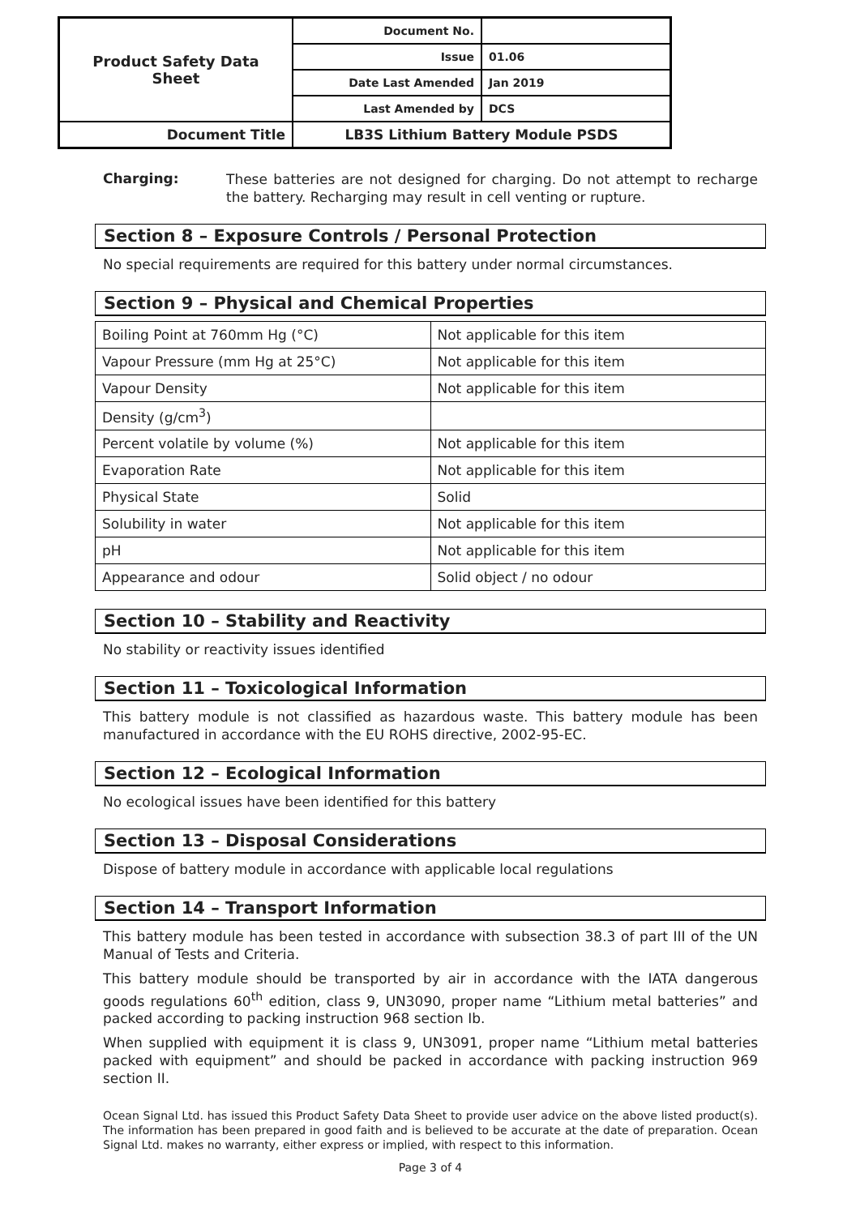| Product Safety Data Sheet | Document No. | |
| | Issue | 01.06 |
| | Date Last Amended | Jan 2019 |
| | Last Amended by | DCS |
| Document Title | LB3S Lithium Battery Module PSDS | |
Charging:
These batteries are not designed for charging. Do not attempt to recharge the battery. Recharging may result in cell venting or rupture.
Section 8 – Exposure Controls / Personal Protection
No special requirements are required for this battery under normal circumstances.
Section 9 – Physical and Chemical Properties
| Boiling Point at 760mm Hg (°C) | Not applicable for this item |
| Vapour Pressure (mm Hg at 25°C) | Not applicable for this item |
| Vapour Density | Not applicable for this item |
| Density (g/cm<sup>3</sup>) | |
| Percent volatile by volume (%) | Not applicable for this item |
| Evaporation Rate | Not applicable for this item |
| Physical State | Solid |
| Solubility in water | Not applicable for this item |
| pH | Not applicable for this item |
| Appearance and odour | Solid object / no odour |
Section 10 – Stability and Reactivity
No stability or reactivity issues identified
Section 11 – Toxicological Information
This battery module is not classified as hazardous waste. This battery module has been manufactured in accordance with the EU ROHS directive, 2002-95-EC.
Section 12 – Ecological Information
No ecological issues have been identified for this battery
Section 13 – Disposal Considerations
Dispose of battery module in accordance with applicable local regulations
Section 14 – Transport Information
This battery module has been tested in accordance with subsection 38.3 of part III of the UN Manual of Tests and Criteria.
This battery module should be transported by air in accordance with the IATA dangerous goods regulations 60<sup>th</sup> edition, class 9, UN3090, proper name “Lithium metal batteries” and packed according to packing instruction 968 section Ib.
When supplied with equipment it is class 9, UN3091, proper name “Lithium metal batteries packed with equipment” and should be packed in accordance with packing instruction 969 section II.
Ocean Signal Ltd. has issued this Product Safety Data Sheet to provide user advice on the above listed product(s). The information has been prepared in good faith and is believed to be accurate at the date of preparation. Ocean Signal Ltd. makes no warranty, either express or implied, with respect to this information.
Page 3 of 4